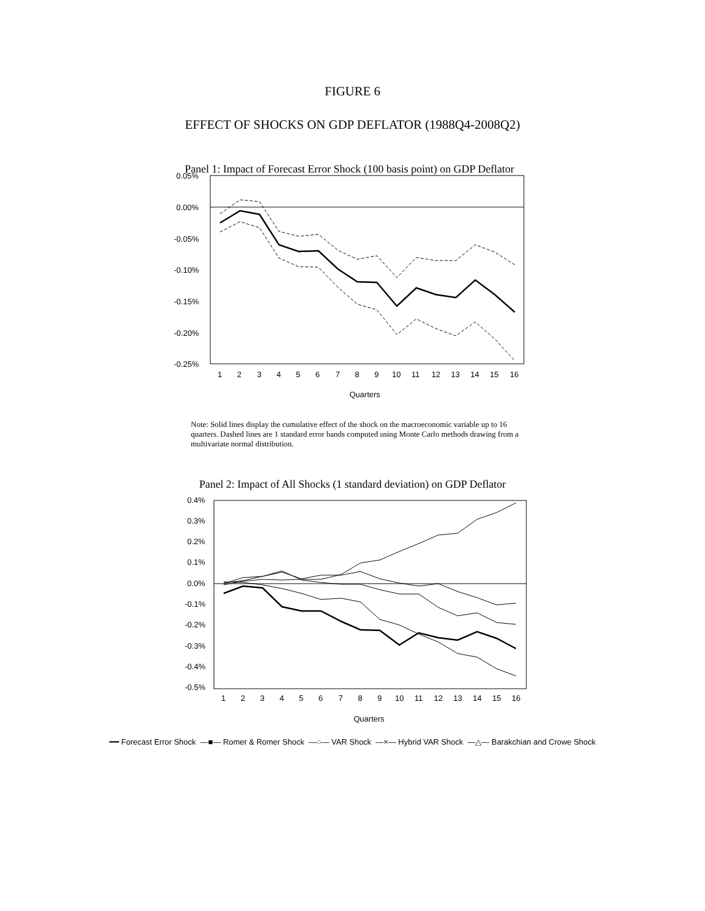FIGURE 6
EFFECT OF SHOCKS ON GDP DEFLATOR (1988Q4-2008Q2)
Panel 1: Impact of Forecast Error Shock (100 basis point) on GDP Deflator
0.05%
0.00%
-0.05%
-0.10%
-0.15%
-0.20%
-0.25%
1
2
3
4
5
6
7
8
9
10
11
12
13
14
15
16
Quarters
Note: Solid lines display the cumulative effect of the shock on the macroeconomic variable up to 16 quarters. Dashed lines are 1 standard error bands computed using Monte Carlo methods drawing from a multivariate normal distribution.
Panel 2: Impact of All Shocks (1 standard deviation) on GDP Deflator
0.4%
0.3%
0.2%
0.1%
0.0%
-0.1%
-0.2%
-0.3%
-0.4%
-0.5%
1
2
3
4
5
6
7
8
9
10
11
12
13
14
15
16
Quarters
━━ Forecast Error Shock —■— Romer & Romer Shock —○— VAR Shock —×— Hybrid VAR Shock —△— Barakchian and Crowe Shock